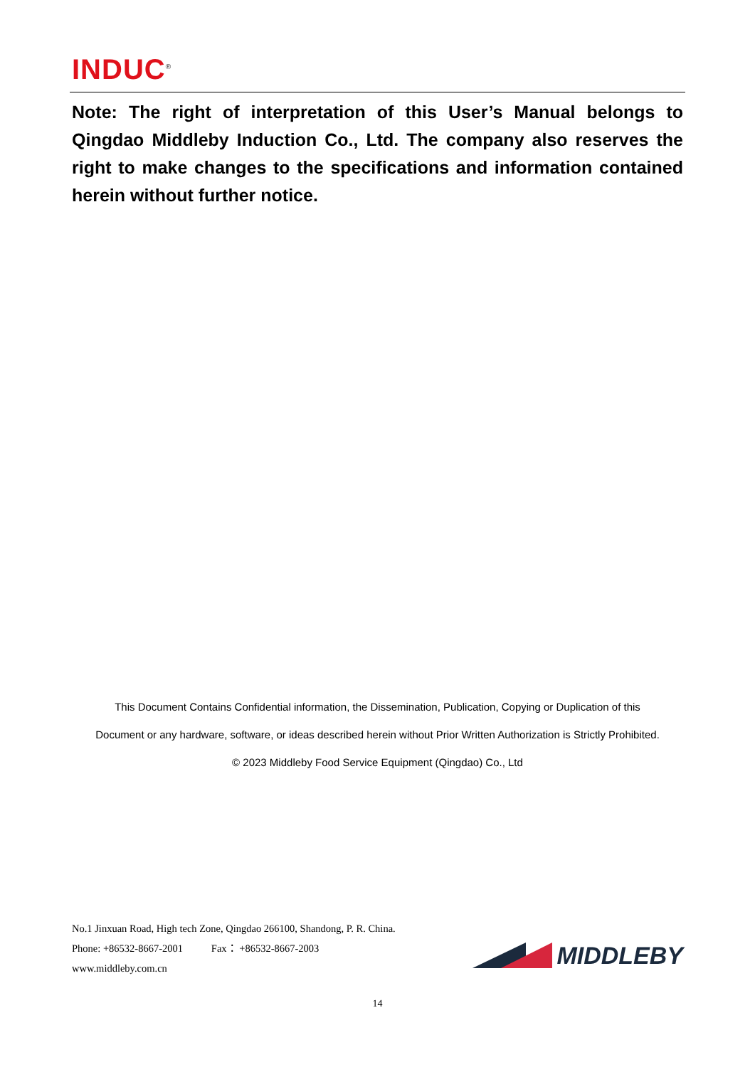INDUC<sup>®</sup>
Note: The right of interpretation of this User’s Manual belongs to Qingdao Middleby Induction Co., Ltd. The company also reserves the right to make changes to the specifications and information contained herein without further notice.
This Document Contains Confidential information, the Dissemination, Publication, Copying or Duplication of this
Document or any hardware, software, or ideas described herein without Prior Written Authorization is Strictly Prohibited.
© 2023 Middleby Food Service Equipment (Qingdao) Co., Ltd
No.1 Jinxuan Road, High tech Zone, Qingdao 266100, Shandong, P. R. China.
Phone: +86532-8667-2001 Fax： +86532-8667-2003
www.middleby.com.cn
MIDDLEBY
14